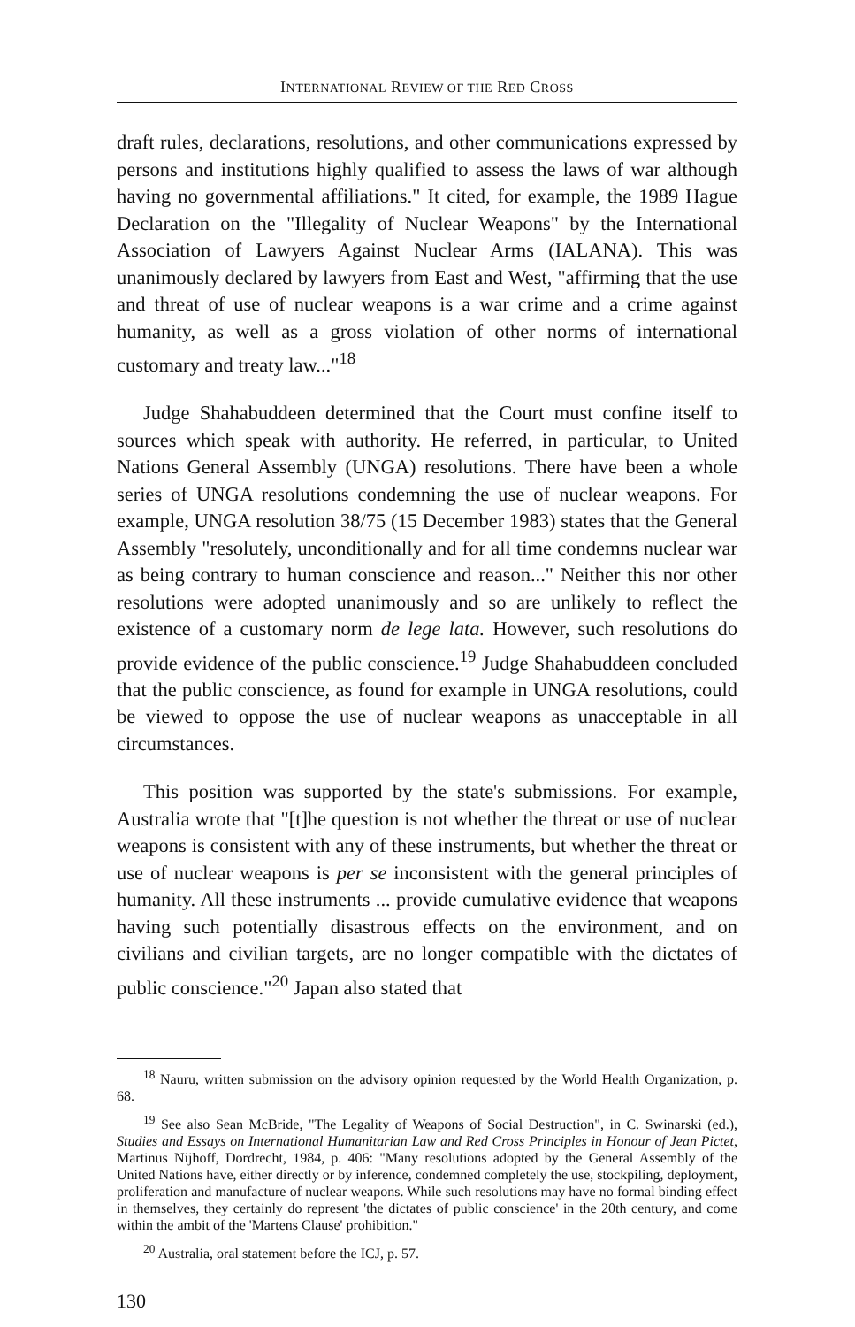INTERNATIONAL REVIEW OF THE RED CROSS
draft rules, declarations, resolutions, and other communications expressed by persons and institutions highly qualified to assess the laws of war although having no governmental affiliations." It cited, for example, the 1989 Hague Declaration on the "Illegality of Nuclear Weapons" by the International Association of Lawyers Against Nuclear Arms (IALANA). This was unanimously declared by lawyers from East and West, "affirming that the use and threat of use of nuclear weapons is a war crime and a crime against humanity, as well as a gross violation of other norms of international customary and treaty law..."<sup>18</sup>
Judge Shahabuddeen determined that the Court must confine itself to sources which speak with authority. He referred, in particular, to United Nations General Assembly (UNGA) resolutions. There have been a whole series of UNGA resolutions condemning the use of nuclear weapons. For example, UNGA resolution 38/75 (15 December 1983) states that the General Assembly "resolutely, unconditionally and for all time condemns nuclear war as being contrary to human conscience and reason..." Neither this nor other resolutions were adopted unanimously and so are unlikely to reflect the existence of a customary norm de lege lata. However, such resolutions do provide evidence of the public conscience.<sup>19</sup> Judge Shahabuddeen concluded that the public conscience, as found for example in UNGA resolutions, could be viewed to oppose the use of nuclear weapons as unacceptable in all circumstances.
This position was supported by the state's submissions. For example, Australia wrote that "[t]he question is not whether the threat or use of nuclear weapons is consistent with any of these instruments, but whether the threat or use of nuclear weapons is per se inconsistent with the general principles of humanity. All these instruments ... provide cumulative evidence that weapons having such potentially disastrous effects on the environment, and on civilians and civilian targets, are no longer compatible with the dictates of public conscience."<sup>20</sup> Japan also stated that
<sup>18</sup> Nauru, written submission on the advisory opinion requested by the World Health Organization, p. 68.
<sup>19</sup> See also Sean McBride, "The Legality of Weapons of Social Destruction", in C. Swinarski (ed.), Studies and Essays on International Humanitarian Law and Red Cross Principles in Honour of Jean Pictet, Martinus Nijhoff, Dordrecht, 1984, p. 406: "Many resolutions adopted by the General Assembly of the United Nations have, either directly or by inference, condemned completely the use, stockpiling, deployment, proliferation and manufacture of nuclear weapons. While such resolutions may have no formal binding effect in themselves, they certainly do represent 'the dictates of public conscience' in the 20th century, and come within the ambit of the 'Martens Clause' prohibition."
<sup>20</sup> Australia, oral statement before the ICJ, p. 57.
130